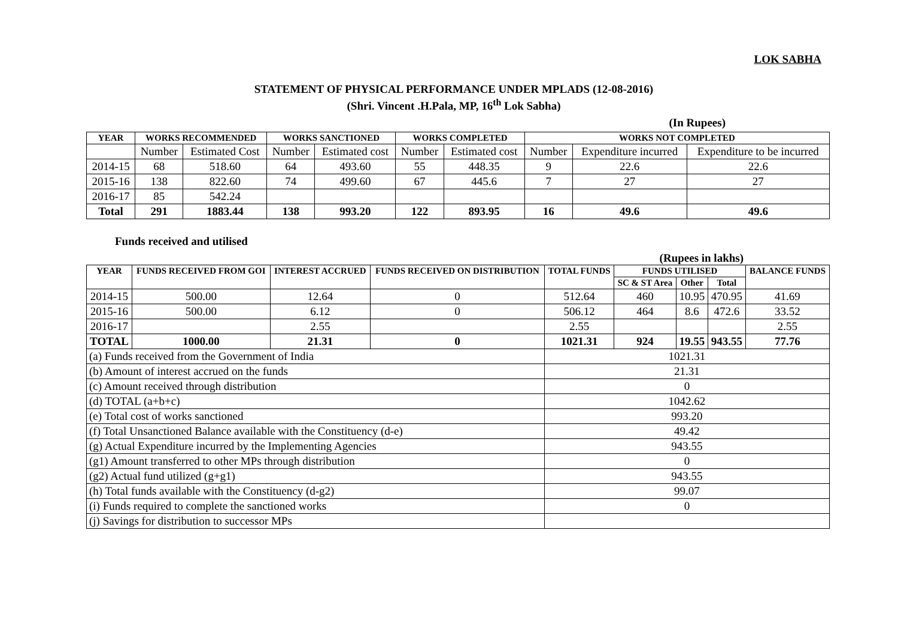LOK SABHA
STATEMENT OF PHYSICAL PERFORMANCE UNDER MPLADS (12-08-2016)
(Shri. Vincent .H.Pala, MP, 16<sup>th</sup> Lok Sabha)
(In Rupees)
| YEAR | WORKS RECOMMENDED | | WORKS SANCTIONED | | WORKS COMPLETED | | WORKS NOT COMPLETED | | |
| --- | --- | --- | --- | --- | --- | --- | --- | --- | --- |
| | Number | Estimated Cost | Number | Estimated cost | Number | Estimated cost | Number | Expenditure incurred | Expenditure to be incurred |
| 2014-15 | 68 | 518.60 | 64 | 493.60 | 55 | 448.35 | 9 | 22.6 | 22.6 |
| 2015-16 | 138 | 822.60 | 74 | 499.60 | 67 | 445.6 | 7 | 27 | 27 |
| 2016-17 | 85 | 542.24 | | | | | | | |
| Total | 291 | 1883.44 | 138 | 993.20 | 122 | 893.95 | 16 | 49.6 | 49.6 |
Funds received and utilised
(Rupees in lakhs)
| YEAR | FUNDS RECEIVED FROM GOI | INTEREST ACCRUED | FUNDS RECEIVED ON DISTRIBUTION | TOTAL FUNDS | FUNDS UTILISED | | | BALANCE FUNDS |
| --- | --- | --- | --- | --- | --- | --- | --- | --- |
| | | | | | SC & ST Area | Other | Total | |
| 2014-15 | 500.00 | 12.64 | 0 | 512.64 | 460 | 10.95 | 470.95 | 41.69 |
| 2015-16 | 500.00 | 6.12 | 0 | 506.12 | 464 | 8.6 | 472.6 | 33.52 |
| 2016-17 | | 2.55 | | 2.55 | | | | 2.55 |
| TOTAL | 1000.00 | 21.31 | 0 | 1021.31 | 924 | 19.55 | 943.55 | 77.76 |
| (a) Funds received from the Government of India | | | | 1021.31 | | | | |
| (b) Amount of interest accrued on the funds | | | | 21.31 | | | | |
| (c) Amount received through distribution | | | | 0 | | | | |
| (d) TOTAL (a+b+c) | | | | 1042.62 | | | | |
| (e) Total cost of works sanctioned | | | | 993.20 | | | | |
| (f) Total Unsanctioned Balance available with the Constituency (d-e) | | | | 49.42 | | | | |
| (g) Actual Expenditure incurred by the Implementing Agencies | | | | 943.55 | | | | |
| (g1) Amount transferred to other MPs through distribution | | | | 0 | | | | |
| (g2) Actual fund utilized (g+g1) | | | | 943.55 | | | | |
| (h) Total funds available with the Constituency (d-g2) | | | | 99.07 | | | | |
| (i) Funds required to complete the sanctioned works | | | | 0 | | | | |
| (j) Savings for distribution to successor MPs | | | | | | | | |